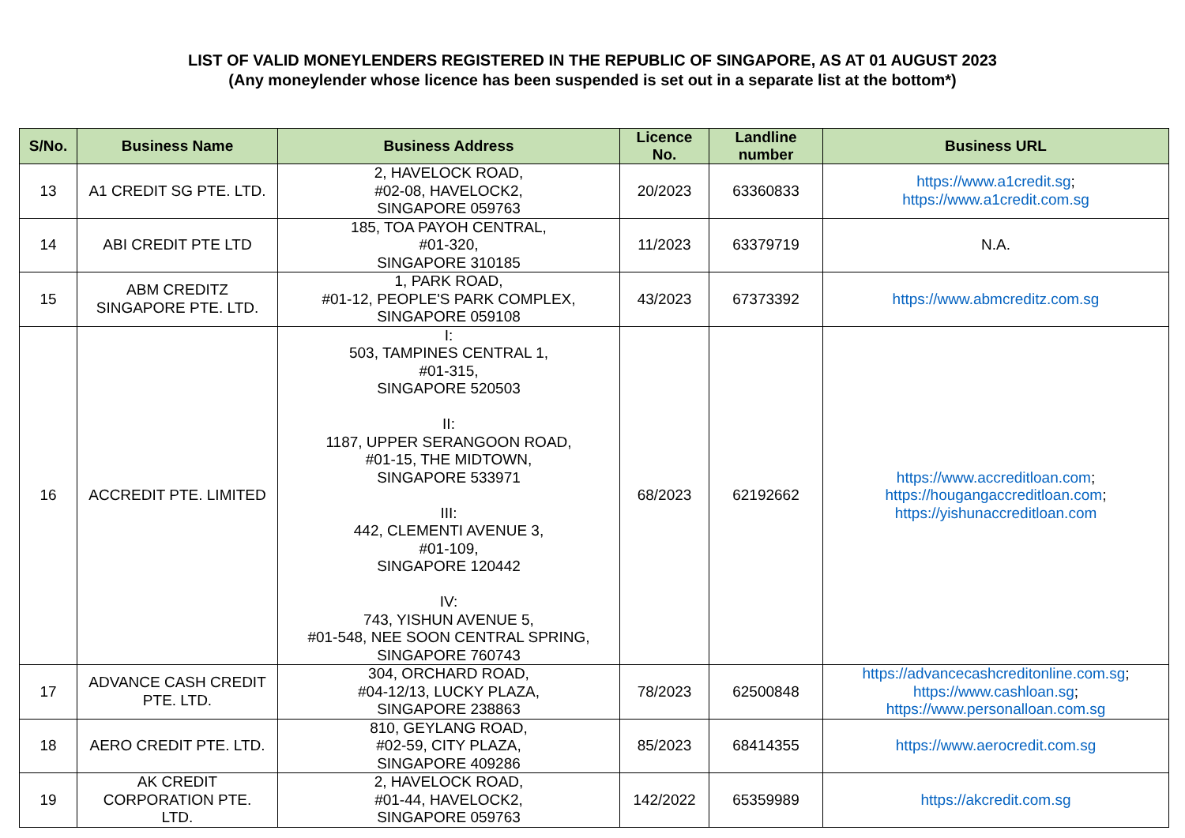LIST OF VALID MONEYLENDERS REGISTERED IN THE REPUBLIC OF SINGAPORE, AS AT 01 AUGUST 2023
(Any moneylender whose licence has been suspended is set out in a separate list at the bottom*)
| S/No. | Business Name | Business Address | Licence No. | Landline number | Business URL |
| --- | --- | --- | --- | --- | --- |
| 13 | A1 CREDIT SG PTE. LTD. | 2, HAVELOCK ROAD, #02-08, HAVELOCK2, SINGAPORE 059763 | 20/2023 | 63360833 | https://www.a1credit.sg ; https://www.a1credit.com.sg |
| 14 | ABI CREDIT PTE LTD | 185, TOA PAYOH CENTRAL, #01-320, SINGAPORE 310185 | 11/2023 | 63379719 | N.A. |
| 15 | ABM CREDITZ SINGAPORE PTE. LTD. | 1, PARK ROAD, #01-12, PEOPLE'S PARK COMPLEX, SINGAPORE 059108 | 43/2023 | 67373392 | https://www.abmcreditz.com.sg |
| 16 | ACCREDIT PTE. LIMITED | I: 503, TAMPINES CENTRAL 1, #01-315, SINGAPORE 520503 II: 1187, UPPER SERANGOON ROAD, #01-15, THE MIDTOWN, SINGAPORE 533971 III: 442, CLEMENTI AVENUE 3, #01-109, SINGAPORE 120442 IV: 743, YISHUN AVENUE 5, #01-548, NEE SOON CENTRAL SPRING, SINGAPORE 760743 | 68/2023 | 62192662 | https://www.accreditloan.com ; https://hougangaccreditloan.com ; https://yishunaccreditloan.com |
| 17 | ADVANCE CASH CREDIT PTE. LTD. | 304, ORCHARD ROAD, #04-12/13, LUCKY PLAZA, SINGAPORE 238863 | 78/2023 | 62500848 | https://advancecashcreditonline.com.sg ; https://www.cashloan.sg ; https://www.personalloan.com.sg |
| 18 | AERO CREDIT PTE. LTD. | 810, GEYLANG ROAD, #02-59, CITY PLAZA, SINGAPORE 409286 | 85/2023 | 68414355 | https://www.aerocredit.com.sg |
| 19 | AK CREDIT CORPORATION PTE. LTD. | 2, HAVELOCK ROAD, #01-44, HAVELOCK2, SINGAPORE 059763 | 142/2022 | 65359989 | https://akcredit.com.sg |